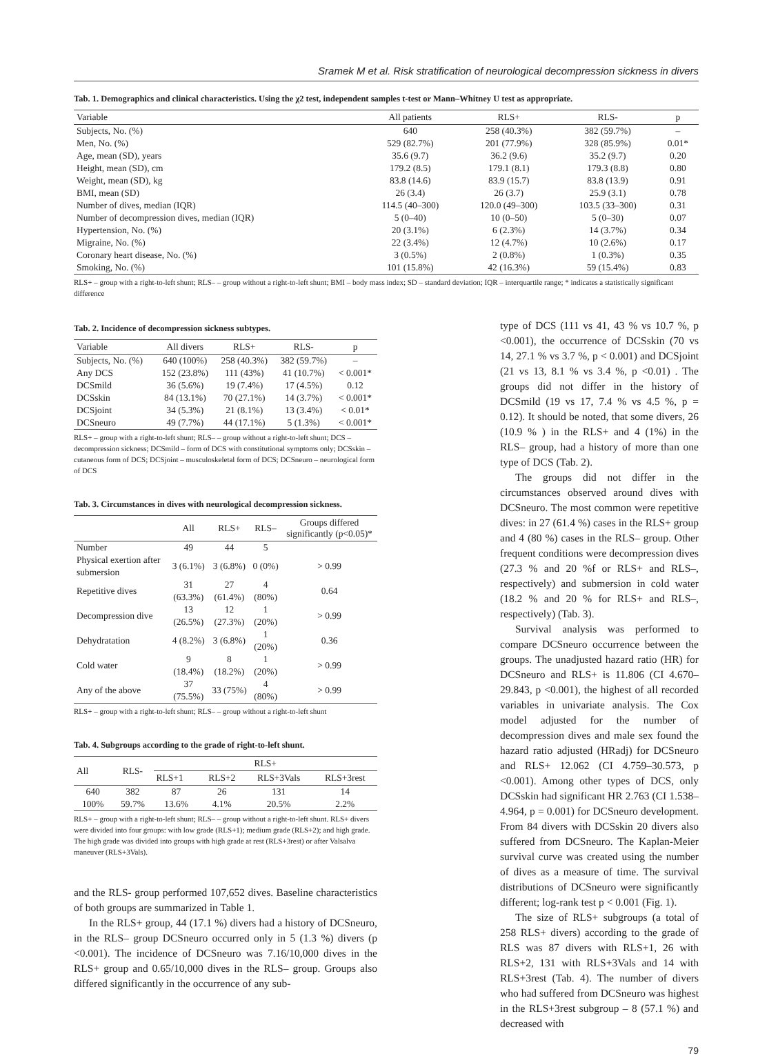Sramek M et al. Risk stratification of neurological decompression sickness in divers
Tab. 1. Demographics and clinical characteristics. Using the χ2 test, independent samples t-test or Mann–Whitney U test as appropriate.
| Variable | All patients | RLS+ | RLS- | p |
| --- | --- | --- | --- | --- |
| Subjects, No. (%) | 640 | 258 (40.3%) | 382 (59.7%) | – |
| Men, No. (%) | 529 (82.7%) | 201 (77.9%) | 328 (85.9%) | 0.01* |
| Age, mean (SD), years | 35.6 (9.7) | 36.2 (9.6) | 35.2 (9.7) | 0.20 |
| Height, mean (SD), cm | 179.2 (8.5) | 179.1 (8.1) | 179.3 (8.8) | 0.80 |
| Weight, mean (SD), kg | 83.8 (14.6) | 83.9 (15.7) | 83.8 (13.9) | 0.91 |
| BMI, mean (SD) | 26 (3.4) | 26 (3.7) | 25.9 (3.1) | 0.78 |
| Number of dives, median (IQR) | 114.5 (40–300) | 120.0 (49–300) | 103.5 (33–300) | 0.31 |
| Number of decompression dives, median (IQR) | 5 (0–40) | 10 (0–50) | 5 (0–30) | 0.07 |
| Hypertension, No. (%) | 20 (3.1%) | 6 (2.3%) | 14 (3.7%) | 0.34 |
| Migraine, No. (%) | 22 (3.4%) | 12 (4.7%) | 10 (2.6%) | 0.17 |
| Coronary heart disease, No. (%) | 3 (0.5%) | 2 (0.8%) | 1 (0.3%) | 0.35 |
| Smoking, No. (%) | 101 (15.8%) | 42 (16.3%) | 59 (15.4%) | 0.83 |
RLS+ – group with a right-to-left shunt; RLS– – group without a right-to-left shunt; BMI – body mass index; SD – standard deviation; IQR – interquartile range; * indicates a statistically significant difference
Tab. 2. Incidence of decompression sickness subtypes.
| Variable | All divers | RLS+ | RLS- | p |
| --- | --- | --- | --- | --- |
| Subjects, No. (%) | 640 (100%) | 258 (40.3%) | 382 (59.7%) | – |
| Any DCS | 152 (23.8%) | 111 (43%) | 41 (10.7%) | < 0.001* |
| DCSmild | 36 (5.6%) | 19 (7.4%) | 17 (4.5%) | 0.12 |
| DCSskin | 84 (13.1%) | 70 (27.1%) | 14 (3.7%) | < 0.001* |
| DCSjoint | 34 (5.3%) | 21 (8.1%) | 13 (3.4%) | < 0.01* |
| DCSneuro | 49 (7.7%) | 44 (17.1%) | 5 (1.3%) | < 0.001* |
RLS+ – group with a right-to-left shunt; RLS– – group without a right-to-left shunt; DCS – decompression sickness; DCSmild – form of DCS with constitutional symptoms only; DCSskin – cutaneous form of DCS; DCSjoint – musculoskeletal form of DCS; DCSneuro – neurological form of DCS
Tab. 3. Circumstances in dives with neurological decompression sickness.
| | All | RLS+ | RLS– | Groups differed significantly (p<0.05)* |
| --- | --- | --- | --- | --- |
| Number | 49 | 44 | 5 | |
| Physical exertion after submersion | 3 (6.1%) | 3 (6.8%) | 0 (0%) | > 0.99 |
| Repetitive dives | 31 (63.3%) | 27 (61.4%) | 4 (80%) | 0.64 |
| Decompression dive | 13 (26.5%) | 12 (27.3%) | 1 (20%) | > 0.99 |
| Dehydratation | 4 (8.2%) | 3 (6.8%) | 1 (20%) | 0.36 |
| Cold water | 9 (18.4%) | 8 (18.2%) | 1 (20%) | > 0.99 |
| Any of the above | 37 (75.5%) | 33 (75%) | 4 (80%) | > 0.99 |
RLS+ – group with a right-to-left shunt; RLS– – group without a right-to-left shunt
Tab. 4. Subgroups according to the grade of right-to-left shunt.
| All | RLS- | RLS+ | | | |
| --- | --- | --- | --- | --- | --- |
| | | RLS+1 | RLS+2 | RLS+3Vals | RLS+3rest |
| 640 | 382 | 87 | 26 | 131 | 14 |
| 100% | 59.7% | 13.6% | 4.1% | 20.5% | 2.2% |
RLS+ – group with a right-to-left shunt; RLS– – group without a right-to-left shunt. RLS+ divers were divided into four groups: with low grade (RLS+1); medium grade (RLS+2); and high grade. The high grade was divided into groups with high grade at rest (RLS+3rest) or after Valsalva maneuver (RLS+3Vals).
and the RLS- group performed 107,652 dives. Baseline characteristics of both groups are summarized in Table 1.
In the RLS+ group, 44 (17.1 %) divers had a history of DCSneuro, in the RLS– group DCSneuro occurred only in 5 (1.3 %) divers (p <0.001). The incidence of DCSneuro was 7.16/10,000 dives in the RLS+ group and 0.65/10,000 dives in the RLS– group. Groups also differed significantly in the occurrence of any sub-
type of DCS (111 vs 41, 43 % vs 10.7 %, p <0.001), the occurrence of DCSskin (70 vs 14, 27.1 % vs 3.7 %, p < 0.001) and DCSjoint (21 vs 13, 8.1 % vs 3.4 %, p <0.01) . The groups did not differ in the history of DCSmild (19 vs 17, 7.4 % vs 4.5 %, p = 0.12). It should be noted, that some divers, 26 (10.9 % ) in the RLS+ and 4 (1%) in the RLS– group, had a history of more than one type of DCS (Tab. 2).
The groups did not differ in the circumstances observed around dives with DCSneuro. The most common were repetitive dives: in 27 (61.4 %) cases in the RLS+ group and 4 (80 %) cases in the RLS– group. Other frequent conditions were decompression dives (27.3 % and 20 %f or RLS+ and RLS–, respectively) and submersion in cold water (18.2 % and 20 % for RLS+ and RLS–, respectively) (Tab. 3).
Survival analysis was performed to compare DCSneuro occurrence between the groups. The unadjusted hazard ratio (HR) for DCSneuro and RLS+ is 11.806 (CI 4.670–29.843, p <0.001), the highest of all recorded variables in univariate analysis. The Cox model adjusted for the number of decompression dives and male sex found the hazard ratio adjusted (HRadj) for DCSneuro and RLS+ 12.062 (CI 4.759–30.573, p <0.001). Among other types of DCS, only DCSskin had significant HR 2.763 (CI 1.538–4.964, p = 0.001) for DCSneuro development. From 84 divers with DCSskin 20 divers also suffered from DCSneuro. The Kaplan-Meier survival curve was created using the number of dives as a measure of time. The survival distributions of DCSneuro were significantly different; log-rank test p < 0.001 (Fig. 1).
The size of RLS+ subgroups (a total of 258 RLS+ divers) according to the grade of RLS was 87 divers with RLS+1, 26 with RLS+2, 131 with RLS+3Vals and 14 with RLS+3rest (Tab. 4). The number of divers who had suffered from DCSneuro was highest in the RLS+3rest subgroup – 8 (57.1 %) and decreased with
79